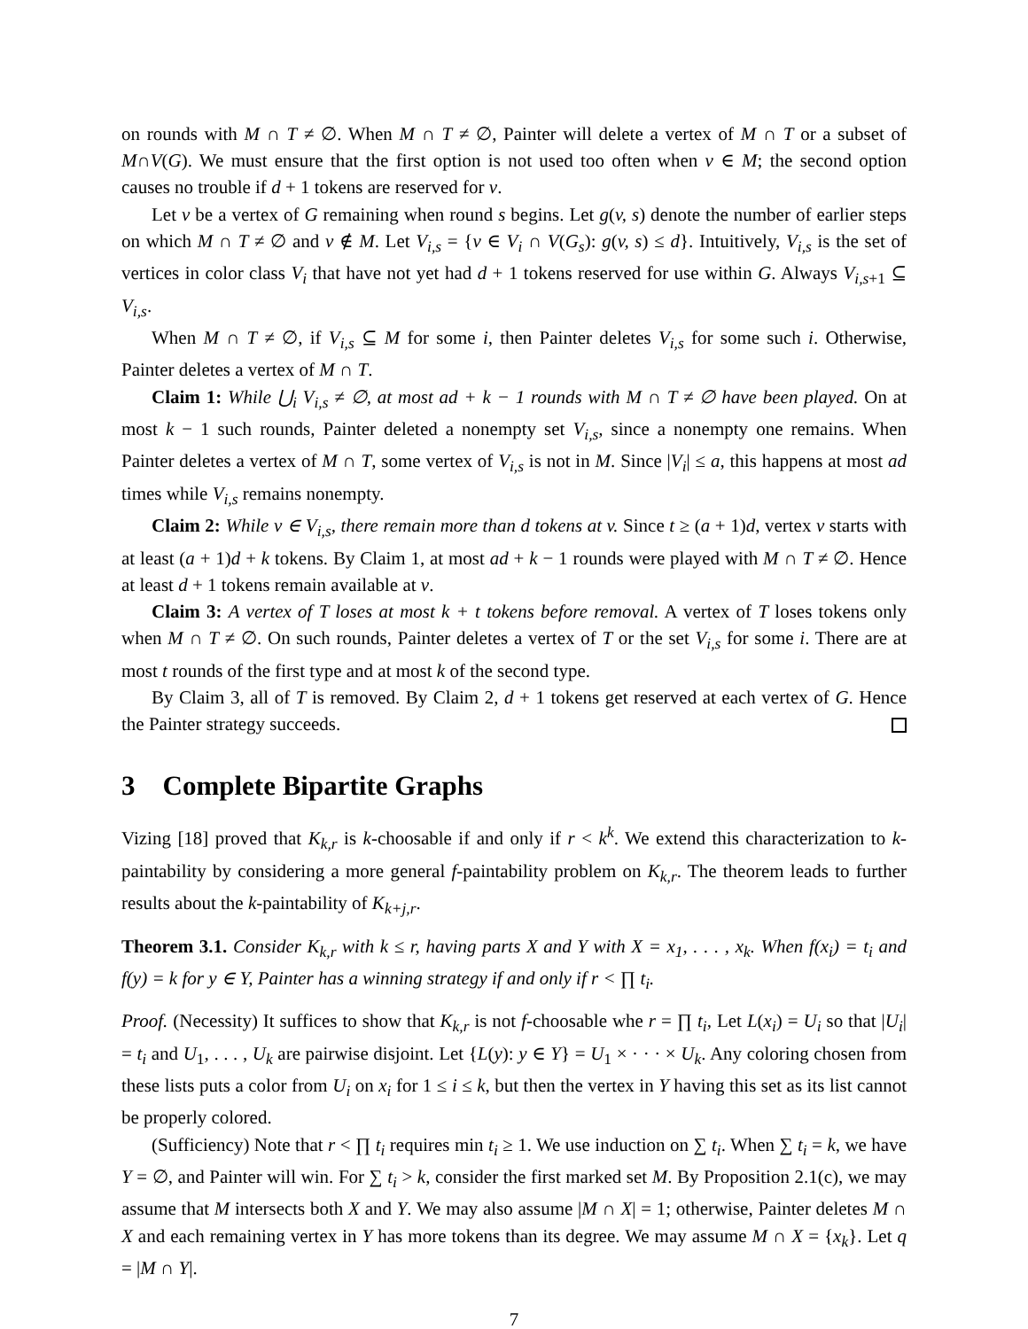on rounds with M ∩ T ≠ ∅. When M ∩ T ≠ ∅, Painter will delete a vertex of M ∩ T or a subset of M∩V(G). We must ensure that the first option is not used too often when v ∈ M; the second option causes no trouble if d + 1 tokens are reserved for v.
Let v be a vertex of G remaining when round s begins. Let g(v, s) denote the number of earlier steps on which M ∩ T ≠ ∅ and v ∉ M. Let V<sub>i,s</sub> = {v ∈ V<sub>i</sub> ∩ V(G<sub>s</sub>): g(v, s) ≤ d}. Intuitively, V<sub>i,s</sub> is the set of vertices in color class V<sub>i</sub> that have not yet had d + 1 tokens reserved for use within G. Always V<sub>i,s+1</sub> ⊆ V<sub>i,s</sub>.
When M ∩ T ≠ ∅, if V<sub>i,s</sub> ⊆ M for some i, then Painter deletes V<sub>i,s</sub> for some such i. Otherwise, Painter deletes a vertex of M ∩ T.
Claim 1: While ⋃<sub>i</sub> V<sub>i,s</sub> ≠ ∅, at most ad + k − 1 rounds with M ∩ T ≠ ∅ have been played. On at most k − 1 such rounds, Painter deleted a nonempty set V<sub>i,s</sub>, since a nonempty one remains. When Painter deletes a vertex of M ∩ T, some vertex of V<sub>i,s</sub> is not in M. Since |V<sub>i</sub>| ≤ a, this happens at most ad times while V<sub>i,s</sub> remains nonempty.
Claim 2: While v ∈ V<sub>i,s</sub>, there remain more than d tokens at v. Since t ≥ (a + 1)d, vertex v starts with at least (a + 1)d + k tokens. By Claim 1, at most ad + k − 1 rounds were played with M ∩ T ≠ ∅. Hence at least d + 1 tokens remain available at v.
Claim 3: A vertex of T loses at most k + t tokens before removal. A vertex of T loses tokens only when M ∩ T ≠ ∅. On such rounds, Painter deletes a vertex of T or the set V<sub>i,s</sub> for some i. There are at most t rounds of the first type and at most k of the second type.
By Claim 3, all of T is removed. By Claim 2, d + 1 tokens get reserved at each vertex of G. Hence the Painter strategy succeeds.
3 Complete Bipartite Graphs
Vizing [18] proved that K<sub>k,r</sub> is k-choosable if and only if r < k<sup>k</sup>. We extend this characterization to k-paintability by considering a more general f-paintability problem on K<sub>k,r</sub>. The theorem leads to further results about the k-paintability of K<sub>k+j,r</sub>.
Theorem 3.1. Consider K<sub>k,r</sub> with k ≤ r, having parts X and Y with X = x<sub>1</sub>, . . . , x<sub>k</sub>. When f(x<sub>i</sub>) = t<sub>i</sub> and f(y) = k for y ∈ Y, Painter has a winning strategy if and only if r < ∏ t<sub>i</sub>.
Proof. (Necessity) It suffices to show that K<sub>k,r</sub> is not f-choosable whe r = ∏ t<sub>i</sub>, Let L(x<sub>i</sub>) = U<sub>i</sub> so that |U<sub>i</sub>| = t<sub>i</sub> and U<sub>1</sub>, . . . , U<sub>k</sub> are pairwise disjoint. Let {L(y): y ∈ Y} = U<sub>1</sub> × · · · × U<sub>k</sub>. Any coloring chosen from these lists puts a color from U<sub>i</sub> on x<sub>i</sub> for 1 ≤ i ≤ k, but then the vertex in Y having this set as its list cannot be properly colored.
(Sufficiency) Note that r < ∏ t<sub>i</sub> requires min t<sub>i</sub> ≥ 1. We use induction on ∑ t<sub>i</sub>. When ∑ t<sub>i</sub> = k, we have Y = ∅, and Painter will win. For ∑ t<sub>i</sub> > k, consider the first marked set M. By Proposition 2.1(c), we may assume that M intersects both X and Y. We may also assume |M ∩ X| = 1; otherwise, Painter deletes M ∩ X and each remaining vertex in Y has more tokens than its degree. We may assume M ∩ X = {x<sub>k</sub>}. Let q = |M ∩ Y|.
7